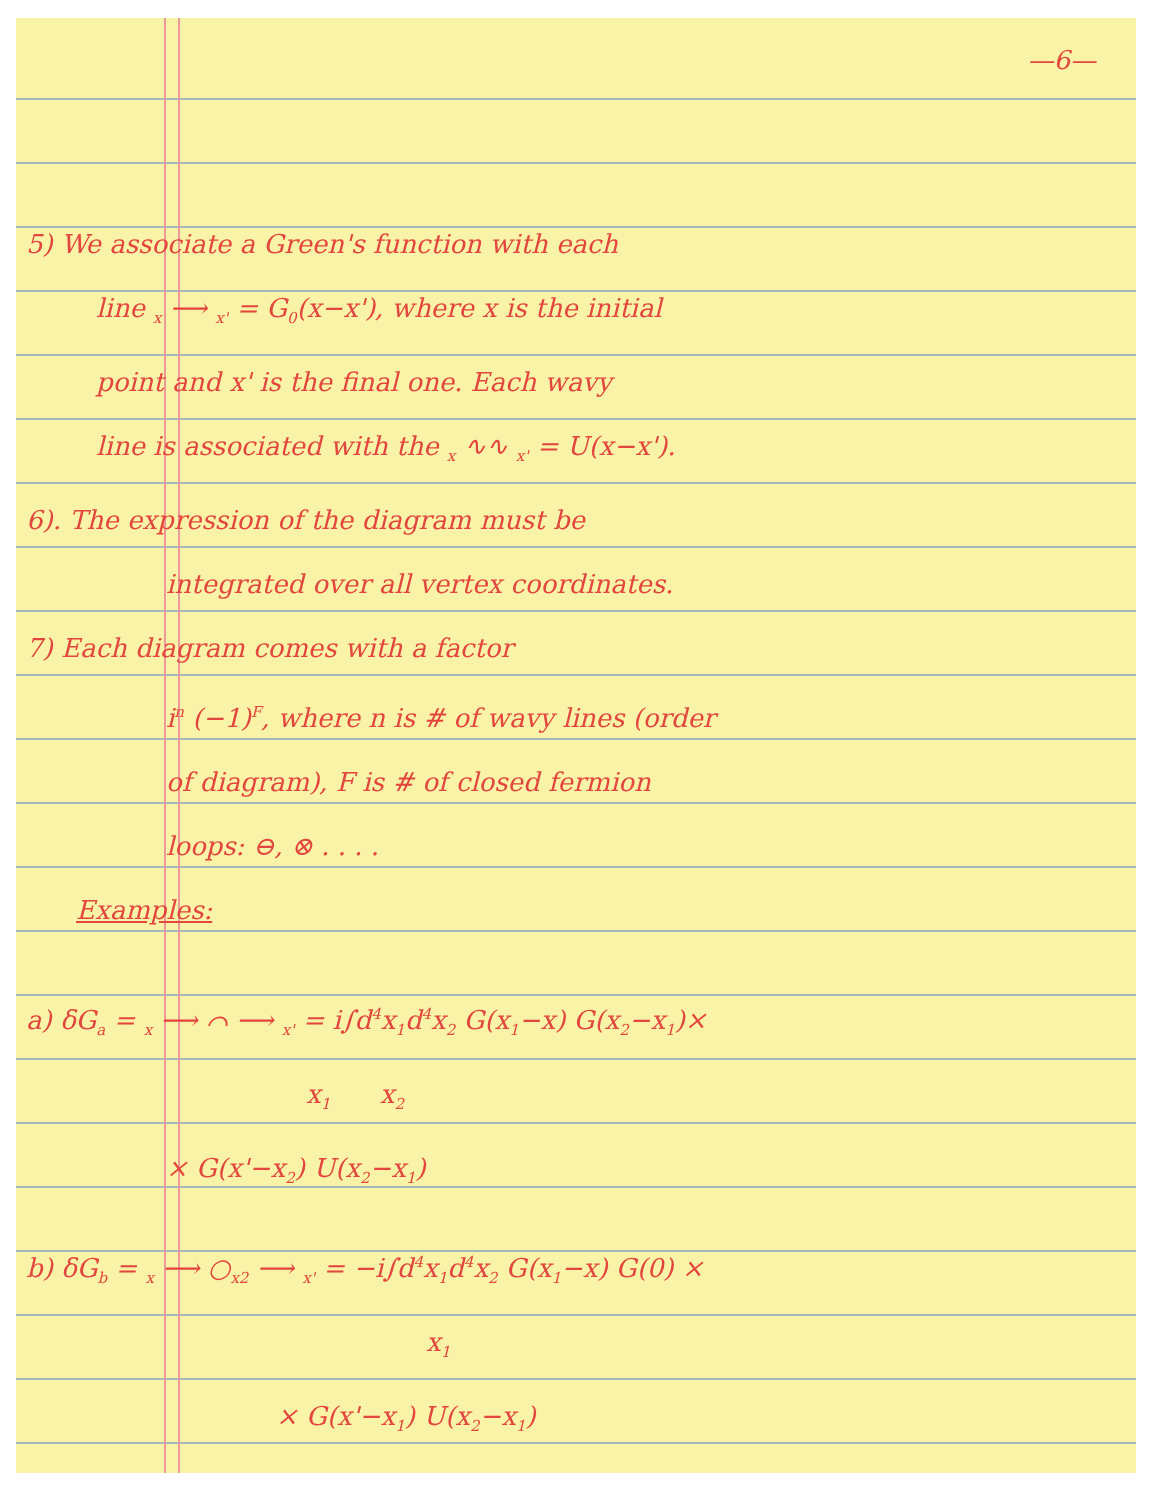—6—
5) We associate a Green's function with each
line <sub>x</sub> ⟶ <sub>x'</sub> = G<sub>0</sub>(x−x'), where x is the initial
point and x' is the final one. Each wavy
line is associated with the <sub>x</sub> ∿∿ <sub>x'</sub> = U(x−x').
6). The expression of the diagram must be
integrated over all vertex coordinates.
7) Each diagram comes with a factor
i<sup>n</sup> (−1)<sup>F</sup>, where n is # of wavy lines (order
of diagram), F is # of closed fermion
loops: ⊖, ⊗ . . . .
Examples:
a) δG<sub>a</sub> = <sub>x</sub> ⟶ ⌒ ⟶ <sub>x'</sub> = i∫d<sup>4</sup>x<sub>1</sub>d<sup>4</sup>x<sub>2</sub> G(x<sub>1</sub>−x) G(x<sub>2</sub>−x<sub>1</sub>)×
x<sub>1</sub> x<sub>2</sub>
× G(x'−x<sub>2</sub>) U(x<sub>2</sub>−x<sub>1</sub>)
b) δG<sub>b</sub> = <sub>x</sub> ⟶ ○<sub>x2</sub> ⟶ <sub>x'</sub> = −i∫d<sup>4</sup>x<sub>1</sub>d<sup>4</sup>x<sub>2</sub> G(x<sub>1</sub>−x) G(0) ×
x<sub>1</sub>
× G(x'−x<sub>1</sub>) U(x<sub>2</sub>−x<sub>1</sub>)